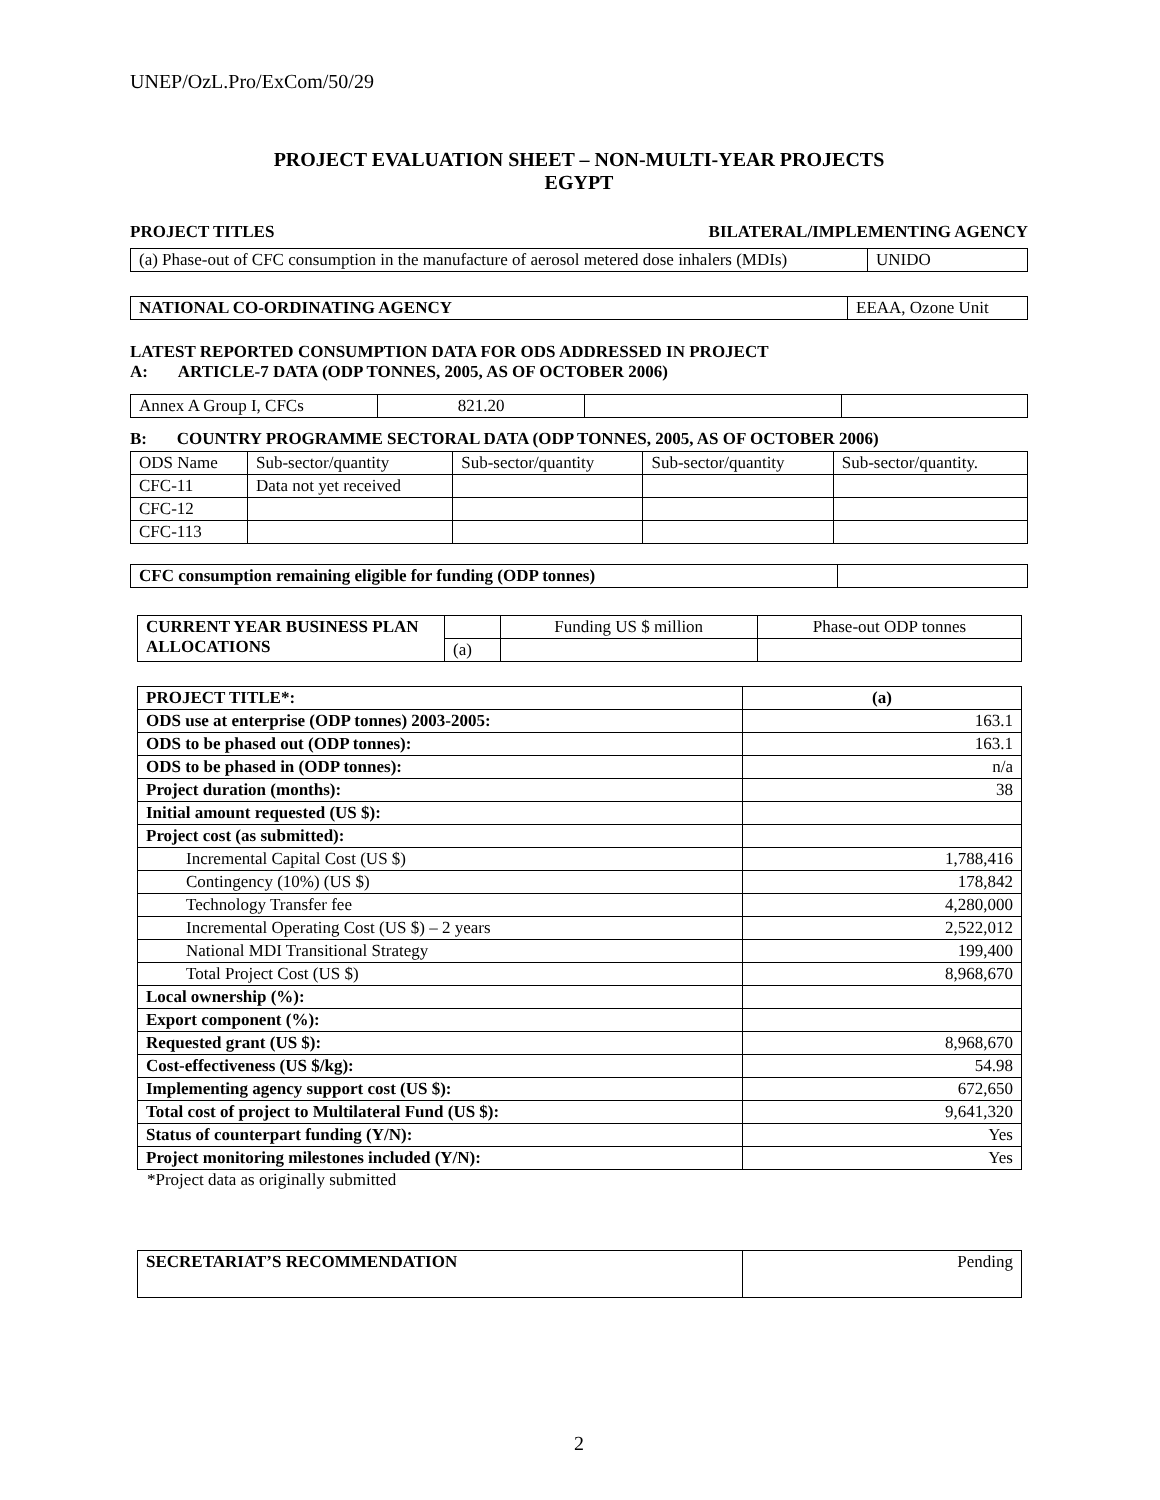UNEP/OzL.Pro/ExCom/50/29
PROJECT EVALUATION SHEET – NON-MULTI-YEAR PROJECTS
EGYPT
PROJECT TITLES BILATERAL/IMPLEMENTING AGENCY
| (a) Phase-out of CFC consumption in the manufacture of aerosol metered dose inhalers (MDIs) | UNIDO |
| NATIONAL CO-ORDINATING AGENCY | EEAA, Ozone Unit |
LATEST REPORTED CONSUMPTION DATA FOR ODS ADDRESSED IN PROJECT
A: ARTICLE-7 DATA (ODP TONNES, 2005, AS OF OCTOBER 2006)
| Annex A Group I, CFCs | 821.20 | | |
B: COUNTRY PROGRAMME SECTORAL DATA (ODP TONNES, 2005, AS OF OCTOBER 2006)
| ODS Name | Sub-sector/quantity | Sub-sector/quantity | Sub-sector/quantity | Sub-sector/quantity. |
| CFC-11 | Data not yet received | | | |
| CFC-12 | | | | |
| CFC-113 | | | | |
| CFC consumption remaining eligible for funding (ODP tonnes) | |
| CURRENT YEAR BUSINESS PLAN ALLOCATIONS | | Funding US $ million | Phase-out ODP tonnes |
| | (a) | | |
| PROJECT TITLE*: | (a) |
| ODS use at enterprise (ODP tonnes) 2003-2005: | 163.1 |
| ODS to be phased out (ODP tonnes): | 163.1 |
| ODS to be phased in (ODP tonnes): | n/a |
| Project duration (months): | 38 |
| Initial amount requested (US $): | |
| Project cost (as submitted): | |
| Incremental Capital Cost (US $) | 1,788,416 |
| Contingency (10%) (US $) | 178,842 |
| Technology Transfer fee | 4,280,000 |
| Incremental Operating Cost (US $) – 2 years | 2,522,012 |
| National MDI Transitional Strategy | 199,400 |
| Total Project Cost (US $) | 8,968,670 |
| Local ownership (%): | |
| Export component (%): | |
| Requested grant (US $): | 8,968,670 |
| Cost-effectiveness (US $/kg): | 54.98 |
| Implementing agency support cost (US $): | 672,650 |
| Total cost of project to Multilateral Fund (US $): | 9,641,320 |
| Status of counterpart funding (Y/N): | Yes |
| Project monitoring milestones included (Y/N): | Yes |
*Project data as originally submitted
| SECRETARIAT’S RECOMMENDATION | Pending |
2